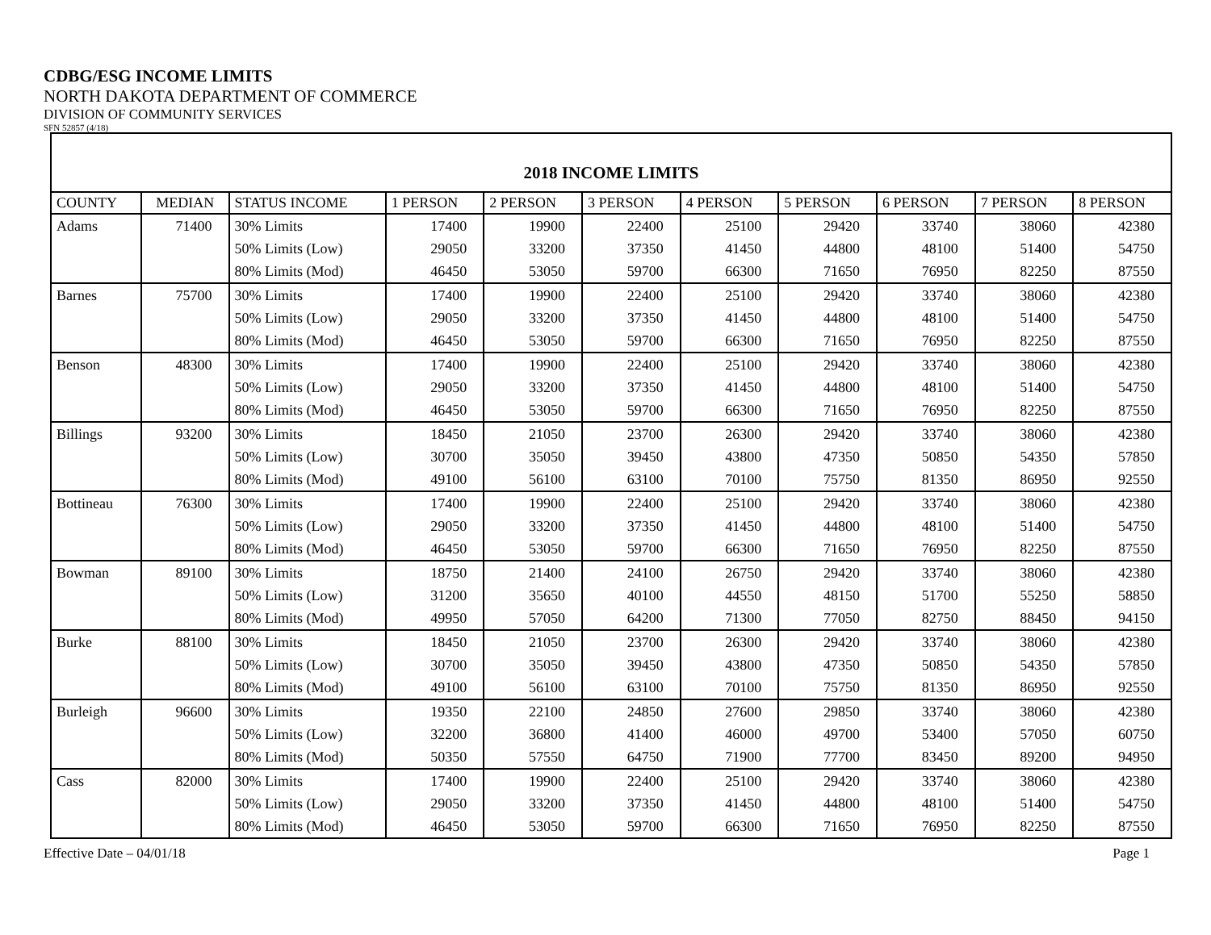CDBG/ESG INCOME LIMITS
NORTH DAKOTA DEPARTMENT OF COMMERCE
DIVISION OF COMMUNITY SERVICES
SFN 52857 (4/18)
| 2018 INCOME LIMITS | | | | | | | | | | |
| --- | --- | --- | --- | --- | --- | --- | --- | --- | --- | --- |
| COUNTY | MEDIAN | STATUS INCOME | 1 PERSON | 2 PERSON | 3 PERSON | 4 PERSON | 5 PERSON | 6 PERSON | 7 PERSON | 8 PERSON |
| Adams | 71400 | 30% Limits | 17400 | 19900 | 22400 | 25100 | 29420 | 33740 | 38060 | 42380 |
| | | 50% Limits (Low) | 29050 | 33200 | 37350 | 41450 | 44800 | 48100 | 51400 | 54750 |
| | | 80% Limits (Mod) | 46450 | 53050 | 59700 | 66300 | 71650 | 76950 | 82250 | 87550 |
| Barnes | 75700 | 30% Limits | 17400 | 19900 | 22400 | 25100 | 29420 | 33740 | 38060 | 42380 |
| | | 50% Limits (Low) | 29050 | 33200 | 37350 | 41450 | 44800 | 48100 | 51400 | 54750 |
| | | 80% Limits (Mod) | 46450 | 53050 | 59700 | 66300 | 71650 | 76950 | 82250 | 87550 |
| Benson | 48300 | 30% Limits | 17400 | 19900 | 22400 | 25100 | 29420 | 33740 | 38060 | 42380 |
| | | 50% Limits (Low) | 29050 | 33200 | 37350 | 41450 | 44800 | 48100 | 51400 | 54750 |
| | | 80% Limits (Mod) | 46450 | 53050 | 59700 | 66300 | 71650 | 76950 | 82250 | 87550 |
| Billings | 93200 | 30% Limits | 18450 | 21050 | 23700 | 26300 | 29420 | 33740 | 38060 | 42380 |
| | | 50% Limits (Low) | 30700 | 35050 | 39450 | 43800 | 47350 | 50850 | 54350 | 57850 |
| | | 80% Limits (Mod) | 49100 | 56100 | 63100 | 70100 | 75750 | 81350 | 86950 | 92550 |
| Bottineau | 76300 | 30% Limits | 17400 | 19900 | 22400 | 25100 | 29420 | 33740 | 38060 | 42380 |
| | | 50% Limits (Low) | 29050 | 33200 | 37350 | 41450 | 44800 | 48100 | 51400 | 54750 |
| | | 80% Limits (Mod) | 46450 | 53050 | 59700 | 66300 | 71650 | 76950 | 82250 | 87550 |
| Bowman | 89100 | 30% Limits | 18750 | 21400 | 24100 | 26750 | 29420 | 33740 | 38060 | 42380 |
| | | 50% Limits (Low) | 31200 | 35650 | 40100 | 44550 | 48150 | 51700 | 55250 | 58850 |
| | | 80% Limits (Mod) | 49950 | 57050 | 64200 | 71300 | 77050 | 82750 | 88450 | 94150 |
| Burke | 88100 | 30% Limits | 18450 | 21050 | 23700 | 26300 | 29420 | 33740 | 38060 | 42380 |
| | | 50% Limits (Low) | 30700 | 35050 | 39450 | 43800 | 47350 | 50850 | 54350 | 57850 |
| | | 80% Limits (Mod) | 49100 | 56100 | 63100 | 70100 | 75750 | 81350 | 86950 | 92550 |
| Burleigh | 96600 | 30% Limits | 19350 | 22100 | 24850 | 27600 | 29850 | 33740 | 38060 | 42380 |
| | | 50% Limits (Low) | 32200 | 36800 | 41400 | 46000 | 49700 | 53400 | 57050 | 60750 |
| | | 80% Limits (Mod) | 50350 | 57550 | 64750 | 71900 | 77700 | 83450 | 89200 | 94950 |
| Cass | 82000 | 30% Limits | 17400 | 19900 | 22400 | 25100 | 29420 | 33740 | 38060 | 42380 |
| | | 50% Limits (Low) | 29050 | 33200 | 37350 | 41450 | 44800 | 48100 | 51400 | 54750 |
| | | 80% Limits (Mod) | 46450 | 53050 | 59700 | 66300 | 71650 | 76950 | 82250 | 87550 |
Effective Date – 04/01/18 Page 1